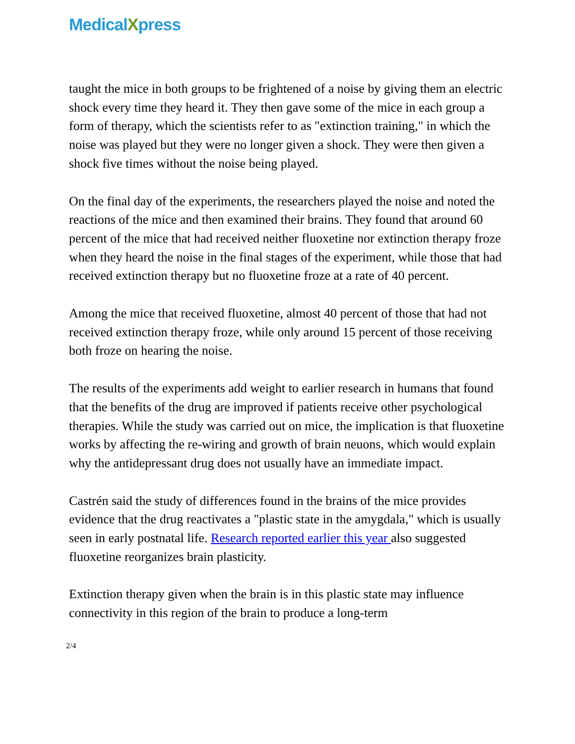MedicalXpress
taught the mice in both groups to be frightened of a noise by giving them an electric shock every time they heard it. They then gave some of the mice in each group a form of therapy, which the scientists refer to as "extinction training," in which the noise was played but they were no longer given a shock. They were then given a shock five times without the noise being played.
On the final day of the experiments, the researchers played the noise and noted the reactions of the mice and then examined their brains. They found that around 60 percent of the mice that had received neither fluoxetine nor extinction therapy froze when they heard the noise in the final stages of the experiment, while those that had received extinction therapy but no fluoxetine froze at a rate of 40 percent.
Among the mice that received fluoxetine, almost 40 percent of those that had not received extinction therapy froze, while only around 15 percent of those receiving both froze on hearing the noise.
The results of the experiments add weight to earlier research in humans that found that the benefits of the drug are improved if patients receive other psychological therapies. While the study was carried out on mice, the implication is that fluoxetine works by affecting the re-wiring and growth of brain neuons, which would explain why the antidepressant drug does not usually have an immediate impact.
Castrén said the study of differences found in the brains of the mice provides evidence that the drug reactivates a "plastic state in the amygdala," which is usually seen in early postnatal life. Research reported earlier this year also suggested fluoxetine reorganizes brain plasticity.
Extinction therapy given when the brain is in this plastic state may influence connectivity in this region of the brain to produce a long-term
2/4